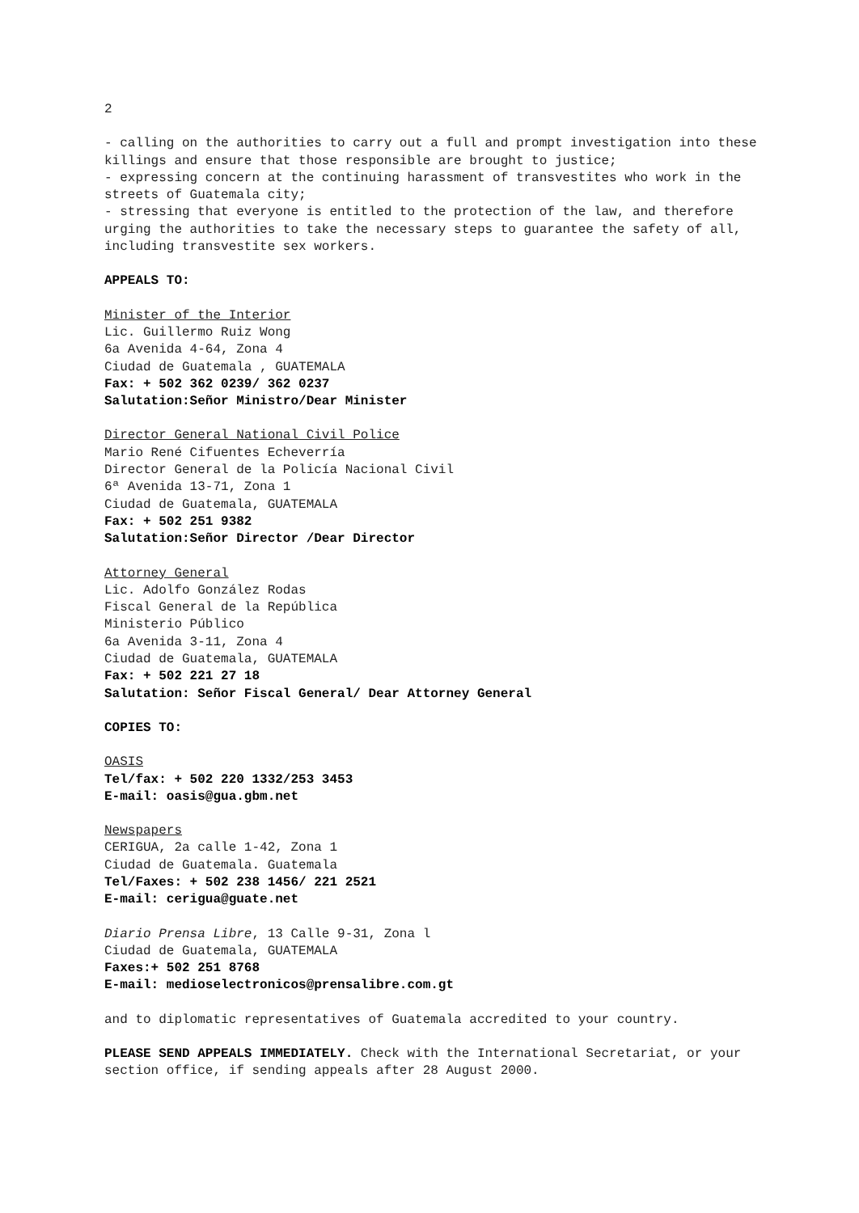2
- calling on the authorities to carry out a full and prompt investigation into these killings and ensure that those responsible are brought to justice;
- expressing concern at the continuing harassment of transvestites who work in the streets of Guatemala city;
- stressing that everyone is entitled to the protection of the law, and therefore urging the authorities to take the necessary steps to guarantee the safety of all, including transvestite sex workers.
APPEALS TO:
Minister of the Interior
Lic. Guillermo Ruiz Wong
6a Avenida 4-64, Zona 4
Ciudad de Guatemala , GUATEMALA
Fax: + 502 362 0239/ 362 0237
Salutation:Señor Ministro/Dear Minister
Director General National Civil Police
Mario René Cifuentes Echeverría
Director General de la Policía Nacional Civil
6ª Avenida 13-71, Zona 1
Ciudad de Guatemala, GUATEMALA
Fax: + 502 251 9382
Salutation:Señor Director /Dear Director
Attorney General
Lic. Adolfo González Rodas
Fiscal General de la República
Ministerio Público
6a Avenida 3-11, Zona 4
Ciudad de Guatemala, GUATEMALA
Fax: + 502 221 27 18
Salutation: Señor Fiscal General/ Dear Attorney General
COPIES TO:
OASIS
Tel/fax: + 502 220 1332/253 3453
E-mail: oasis@gua.gbm.net
Newspapers
CERIGUA, 2a calle 1-42, Zona 1
Ciudad de Guatemala. Guatemala
Tel/Faxes: + 502 238 1456/ 221 2521
E-mail: cerigua@guate.net
Diario Prensa Libre, 13 Calle 9-31, Zona l
Ciudad de Guatemala, GUATEMALA
Faxes:+ 502 251 8768
E-mail: medioselectronicos@prensalibre.com.gt
and to diplomatic representatives of Guatemala accredited to your country.
PLEASE SEND APPEALS IMMEDIATELY. Check with the International Secretariat, or your section office, if sending appeals after 28 August 2000.